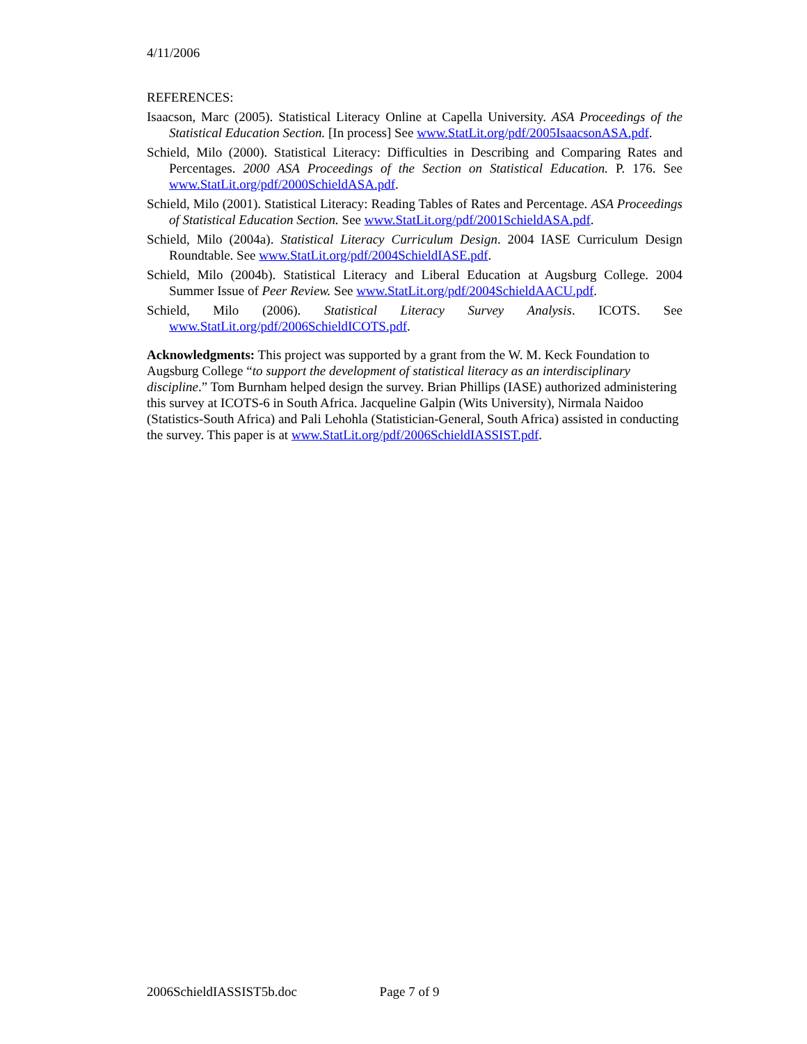4/11/2006
REFERENCES:
Isaacson, Marc (2005). Statistical Literacy Online at Capella University. ASA Proceedings of the Statistical Education Section. [In process] See www.StatLit.org/pdf/2005IsaacsonASA.pdf.
Schield, Milo (2000). Statistical Literacy: Difficulties in Describing and Comparing Rates and Percentages. 2000 ASA Proceedings of the Section on Statistical Education. P. 176. See www.StatLit.org/pdf/2000SchieldASA.pdf.
Schield, Milo (2001). Statistical Literacy: Reading Tables of Rates and Percentage. ASA Proceedings of Statistical Education Section. See www.StatLit.org/pdf/2001SchieldASA.pdf.
Schield, Milo (2004a). Statistical Literacy Curriculum Design. 2004 IASE Curriculum Design Roundtable. See www.StatLit.org/pdf/2004SchieldIASE.pdf.
Schield, Milo (2004b). Statistical Literacy and Liberal Education at Augsburg College. 2004 Summer Issue of Peer Review. See www.StatLit.org/pdf/2004SchieldAACU.pdf.
Schield, Milo (2006). Statistical Literacy Survey Analysis. ICOTS. See www.StatLit.org/pdf/2006SchieldICOTS.pdf.
Acknowledgments: This project was supported by a grant from the W. M. Keck Foundation to Augsburg College “to support the development of statistical literacy as an interdisciplinary discipline.” Tom Burnham helped design the survey. Brian Phillips (IASE) authorized administering this survey at ICOTS-6 in South Africa. Jacqueline Galpin (Wits University), Nirmala Naidoo (Statistics-South Africa) and Pali Lehohla (Statistician-General, South Africa) assisted in conducting the survey. This paper is at www.StatLit.org/pdf/2006SchieldIASSIST.pdf.
2006SchieldIASSIST5b.doc Page 7 of 9